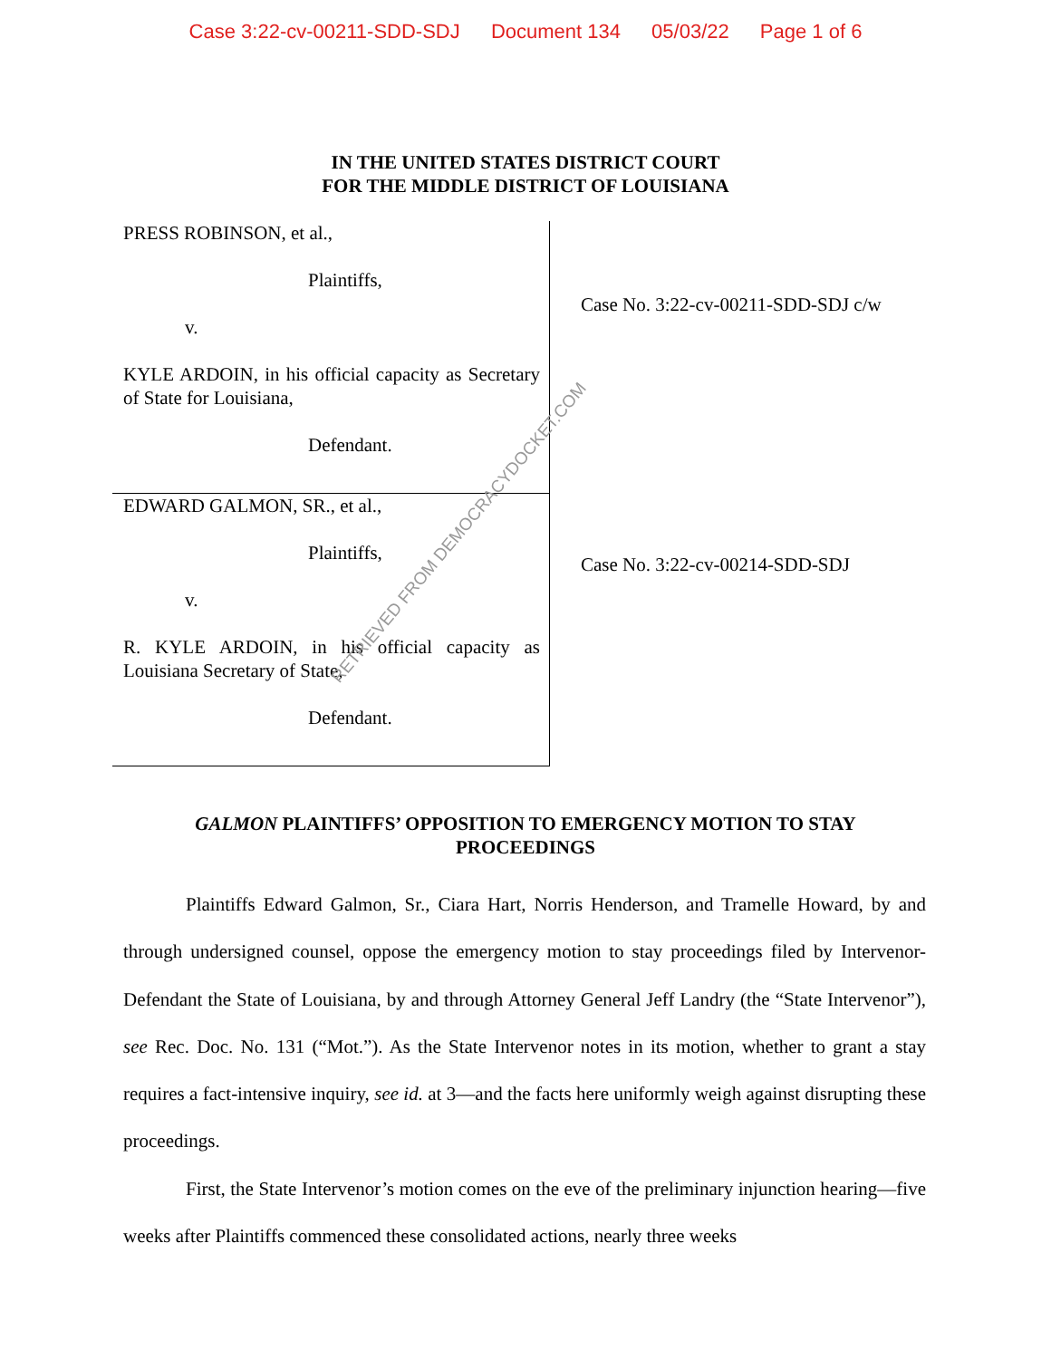Case 3:22-cv-00211-SDD-SDJ Document 134 05/03/22 Page 1 of 6
IN THE UNITED STATES DISTRICT COURT
FOR THE MIDDLE DISTRICT OF LOUISIANA
PRESS ROBINSON, et al.,
Plaintiffs,
v.
KYLE ARDOIN, in his official capacity as Secretary of State for Louisiana,
Defendant.
EDWARD GALMON, SR., et al.,
Plaintiffs,
v.
R. KYLE ARDOIN, in his official capacity as Louisiana Secretary of State,
Defendant.
Case No. 3:22-cv-00211-SDD-SDJ c/w
Case No. 3:22-cv-00214-SDD-SDJ
GALMON PLAINTIFFS’ OPPOSITION TO EMERGENCY MOTION TO STAY PROCEEDINGS
Plaintiffs Edward Galmon, Sr., Ciara Hart, Norris Henderson, and Tramelle Howard, by and through undersigned counsel, oppose the emergency motion to stay proceedings filed by Intervenor-Defendant the State of Louisiana, by and through Attorney General Jeff Landry (the “State Intervenor”), see Rec. Doc. No. 131 (“Mot.”). As the State Intervenor notes in its motion, whether to grant a stay requires a fact-intensive inquiry, see id. at 3—and the facts here uniformly weigh against disrupting these proceedings.
First, the State Intervenor’s motion comes on the eve of the preliminary injunction hearing—five weeks after Plaintiffs commenced these consolidated actions, nearly three weeks
RETRIEVED FROM DEMOCRACYDOCKET.COM